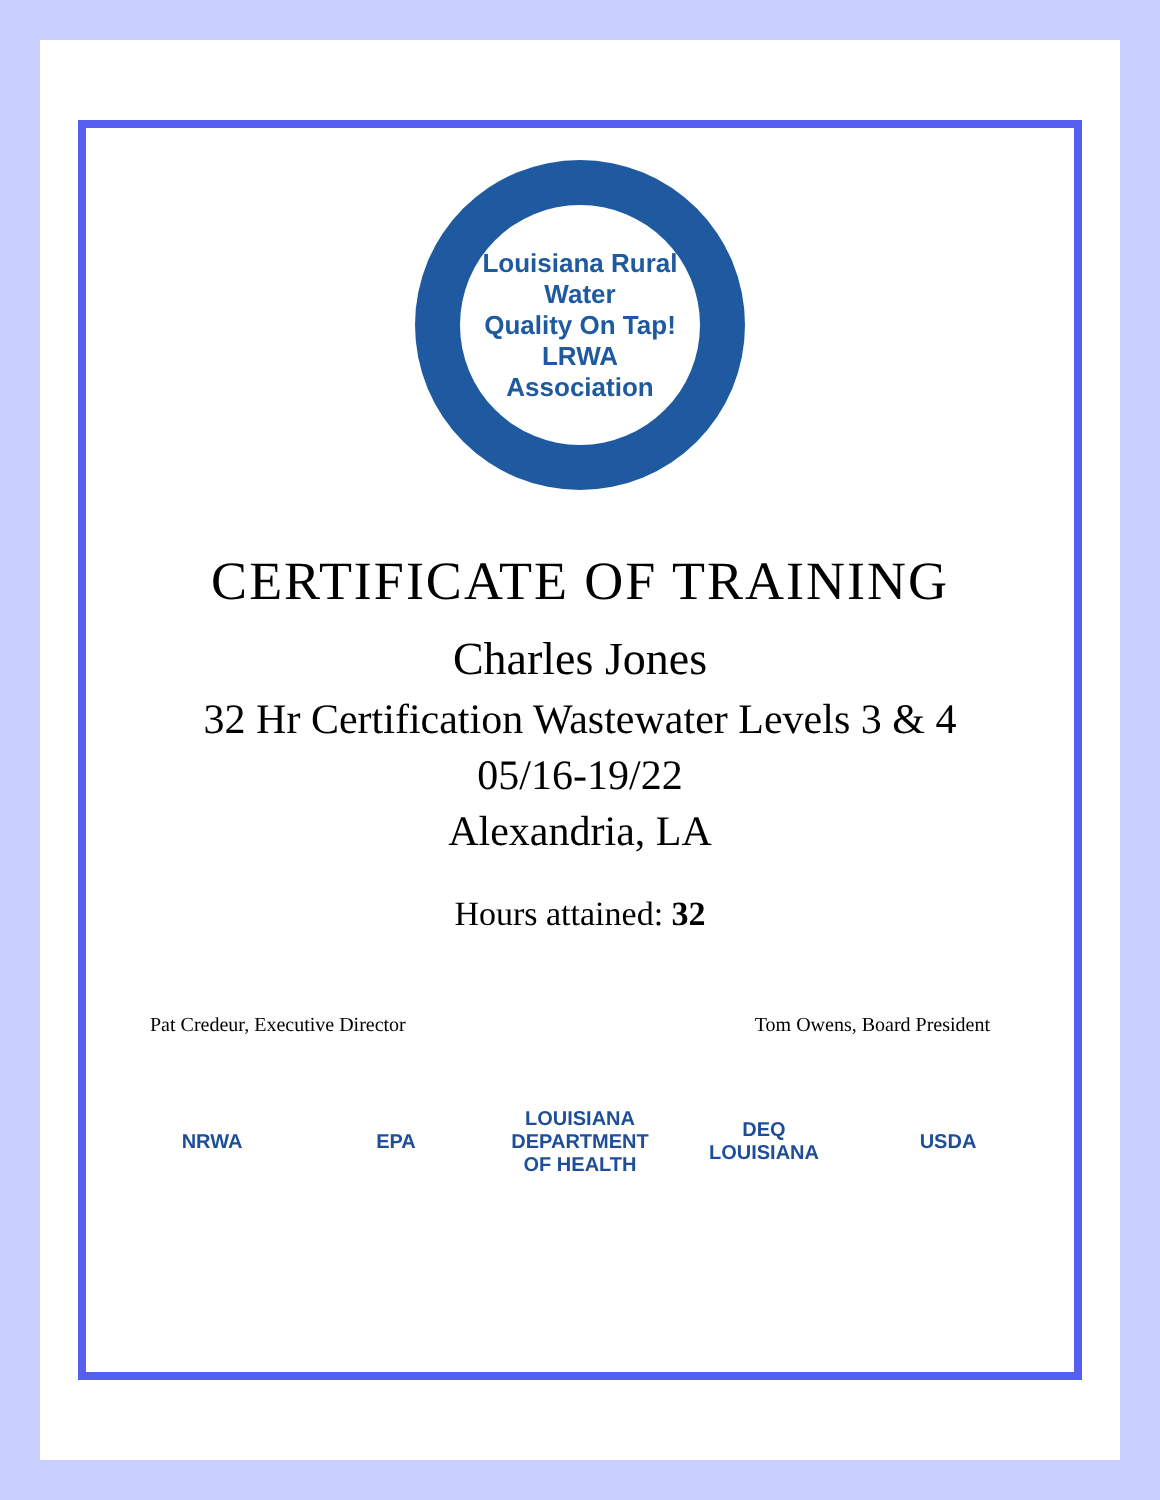Louisiana Rural Water
Quality On Tap!
LRWA
Association
CERTIFICATE OF TRAINING
Charles Jones
32 Hr Certification Wastewater Levels 3 & 4
05/16-19/22
Alexandria, LA
Hours attained: 32
Pat Credeur, Executive Director Tom Owens, Board President
NRWA EPA LOUISIANA DEPARTMENT OF HEALTH DEQ LOUISIANA USDA